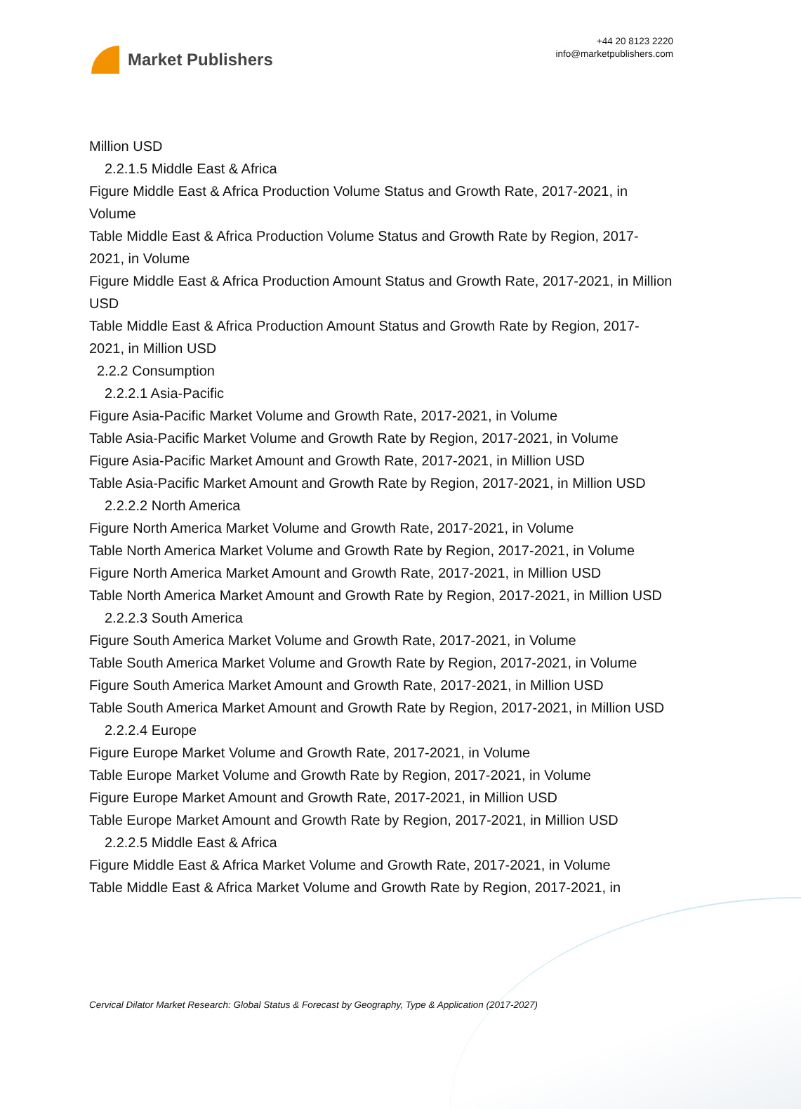Market Publishers
+44 20 8123 2220
info@marketpublishers.com
Million USD
2.2.1.5 Middle East & Africa
Figure Middle East & Africa Production Volume Status and Growth Rate, 2017-2021, in Volume
Table Middle East & Africa Production Volume Status and Growth Rate by Region, 2017-2021, in Volume
Figure Middle East & Africa Production Amount Status and Growth Rate, 2017-2021, in Million USD
Table Middle East & Africa Production Amount Status and Growth Rate by Region, 2017-2021, in Million USD
2.2.2 Consumption
2.2.2.1 Asia-Pacific
Figure Asia-Pacific Market Volume and Growth Rate, 2017-2021, in Volume
Table Asia-Pacific Market Volume and Growth Rate by Region, 2017-2021, in Volume
Figure Asia-Pacific Market Amount and Growth Rate, 2017-2021, in Million USD
Table Asia-Pacific Market Amount and Growth Rate by Region, 2017-2021, in Million USD
2.2.2.2 North America
Figure North America Market Volume and Growth Rate, 2017-2021, in Volume
Table North America Market Volume and Growth Rate by Region, 2017-2021, in Volume
Figure North America Market Amount and Growth Rate, 2017-2021, in Million USD
Table North America Market Amount and Growth Rate by Region, 2017-2021, in Million USD
2.2.2.3 South America
Figure South America Market Volume and Growth Rate, 2017-2021, in Volume
Table South America Market Volume and Growth Rate by Region, 2017-2021, in Volume
Figure South America Market Amount and Growth Rate, 2017-2021, in Million USD
Table South America Market Amount and Growth Rate by Region, 2017-2021, in Million USD
2.2.2.4 Europe
Figure Europe Market Volume and Growth Rate, 2017-2021, in Volume
Table Europe Market Volume and Growth Rate by Region, 2017-2021, in Volume
Figure Europe Market Amount and Growth Rate, 2017-2021, in Million USD
Table Europe Market Amount and Growth Rate by Region, 2017-2021, in Million USD
2.2.2.5 Middle East & Africa
Figure Middle East & Africa Market Volume and Growth Rate, 2017-2021, in Volume
Table Middle East & Africa Market Volume and Growth Rate by Region, 2017-2021, in
Cervical Dilator Market Research: Global Status & Forecast by Geography, Type & Application (2017-2027)